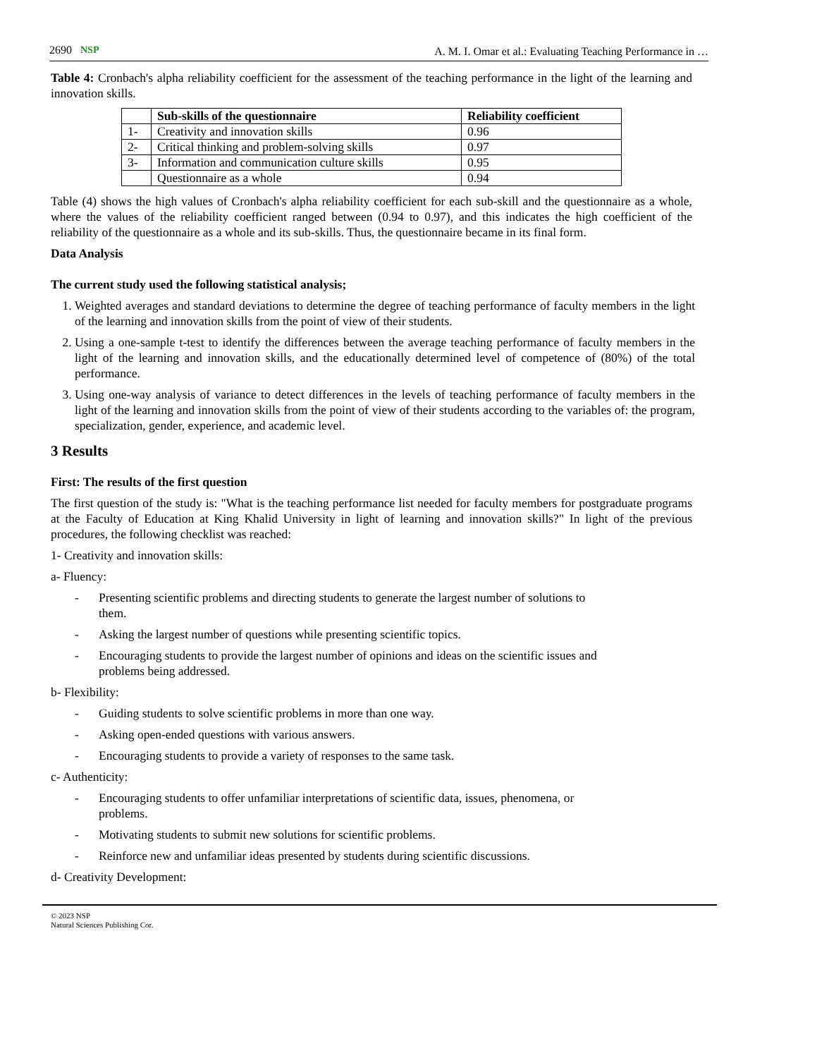2690 NSP
A. M. I. Omar et al.: Evaluating Teaching Performance in …
Table 4: Cronbach's alpha reliability coefficient for the assessment of the teaching performance in the light of the learning and innovation skills.
| | Sub-skills of the questionnaire | Reliability coefficient |
| --- | --- | --- |
| 1- | Creativity and innovation skills | 0.96 |
| 2- | Critical thinking and problem-solving skills | 0.97 |
| 3- | Information and communication culture skills | 0.95 |
| | Questionnaire as a whole | 0.94 |
Table (4) shows the high values of Cronbach's alpha reliability coefficient for each sub-skill and the questionnaire as a whole, where the values of the reliability coefficient ranged between (0.94 to 0.97), and this indicates the high coefficient of the reliability of the questionnaire as a whole and its sub-skills. Thus, the questionnaire became in its final form.
Data Analysis
The current study used the following statistical analysis;
1. Weighted averages and standard deviations to determine the degree of teaching performance of faculty members in the light of the learning and innovation skills from the point of view of their students.
2. Using a one-sample t-test to identify the differences between the average teaching performance of faculty members in the light of the learning and innovation skills, and the educationally determined level of competence of (80%) of the total performance.
3. Using one-way analysis of variance to detect differences in the levels of teaching performance of faculty members in the light of the learning and innovation skills from the point of view of their students according to the variables of: the program, specialization, gender, experience, and academic level.
3 Results
First: The results of the first question
The first question of the study is: "What is the teaching performance list needed for faculty members for postgraduate programs at the Faculty of Education at King Khalid University in light of learning and innovation skills?" In light of the previous procedures, the following checklist was reached:
1- Creativity and innovation skills:
a- Fluency:
- Presenting scientific problems and directing students to generate the largest number of solutions to them.
- Asking the largest number of questions while presenting scientific topics.
- Encouraging students to provide the largest number of opinions and ideas on the scientific issues and problems being addressed.
b- Flexibility:
- Guiding students to solve scientific problems in more than one way.
- Asking open-ended questions with various answers.
- Encouraging students to provide a variety of responses to the same task.
c- Authenticity:
- Encouraging students to offer unfamiliar interpretations of scientific data, issues, phenomena, or problems.
- Motivating students to submit new solutions for scientific problems.
- Reinforce new and unfamiliar ideas presented by students during scientific discussions.
d- Creativity Development:
© 2023 NSP
Natural Sciences Publishing Cor.